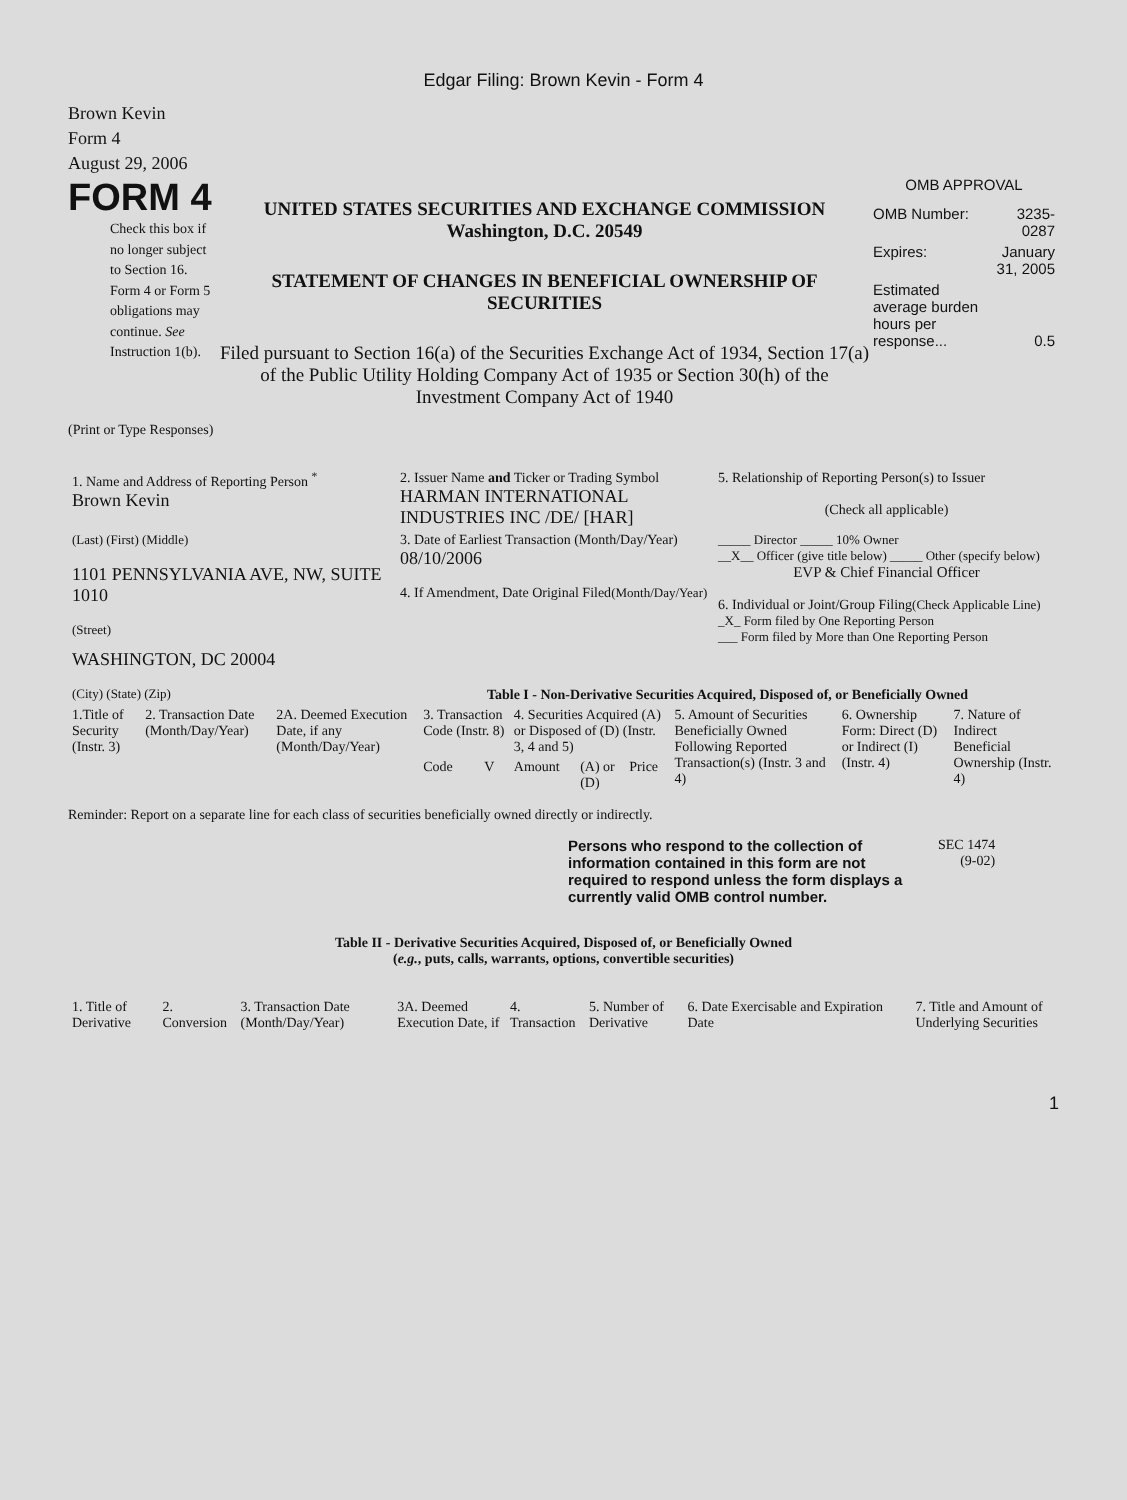Edgar Filing: Brown Kevin - Form 4
Brown Kevin
Form 4
August 29, 2006
FORM 4
Check this box if no longer subject to Section 16. Form 4 or Form 5 obligations may continue. See Instruction 1(b).
UNITED STATES SECURITIES AND EXCHANGE COMMISSION
Washington, D.C. 20549
STATEMENT OF CHANGES IN BENEFICIAL OWNERSHIP OF SECURITIES
Filed pursuant to Section 16(a) of the Securities Exchange Act of 1934, Section 17(a) of the Public Utility Holding Company Act of 1935 or Section 30(h) of the Investment Company Act of 1940
OMB APPROVAL
| OMB Number: | 3235-0287 |
| Expires: | January 31, 2005 |
| Estimated average burden hours per response... | 0.5 |
(Print or Type Responses)
| 1. Name and Address of Reporting Person <sup>*</sup> Brown Kevin | 2. Issuer Name and Ticker or Trading Symbol HARMAN INTERNATIONAL INDUSTRIES INC /DE/ [HAR] | 5. Relationship of Reporting Person(s) to Issuer (Check all applicable) |
| (Last) (First) (Middle) 1101 PENNSYLVANIA AVE, NW, SUITE 1010 (Street) | 3. Date of Earliest Transaction (Month/Day/Year) 08/10/2006 4. If Amendment, Date Original Filed (Month/Day/Year) | _____ Director _____ 10% Owner __X__ Officer (give title below) _____ Other (specify below) EVP & Chief Financial Officer 6. Individual or Joint/Group Filing (Check Applicable Line) _X_ Form filed by One Reporting Person ___ Form filed by More than One Reporting Person |
| WASHINGTON, DC 20004 (City) (State) (Zip) | Table I - Non-Derivative Securities Acquired, Disposed of, or Beneficially Owned | |
| 1.Title of Security (Instr. 3) | 2. Transaction Date (Month/Day/Year) | 2A. Deemed Execution Date, if any (Month/Day/Year) | 3. Transaction Code (Instr. 8) | | 4. Securities Acquired (A) or Disposed of (D) (Instr. 3, 4 and 5) | | | 5. Amount of Securities Beneficially Owned Following Reported Transaction(s) (Instr. 3 and 4) | 6. Ownership Form: Direct (D) or Indirect (I) (Instr. 4) | 7. Nature of Indirect Beneficial Ownership (Instr. 4) |
| --- | --- | --- | --- | --- | --- | --- | --- | --- | --- | --- |
| | | | Code | V | Amount | (A) or (D) | Price | | | |
Reminder: Report on a separate line for each class of securities beneficially owned directly or indirectly.
Persons who respond to the collection of information contained in this form are not required to respond unless the form displays a currently valid OMB control number.
SEC 1474
(9-02)
Table II - Derivative Securities Acquired, Disposed of, or Beneficially Owned
(e.g., puts, calls, warrants, options, convertible securities)
| 1. Title of Derivative | 2. Conversion | 3. Transaction Date (Month/Day/Year) | 3A. Deemed Execution Date, if | 4. Transaction | 5. Number of Derivative | 6. Date Exercisable and Expiration Date | 7. Title and Amount of Underlying Securities |
| --- | --- | --- | --- | --- | --- | --- | --- |
1